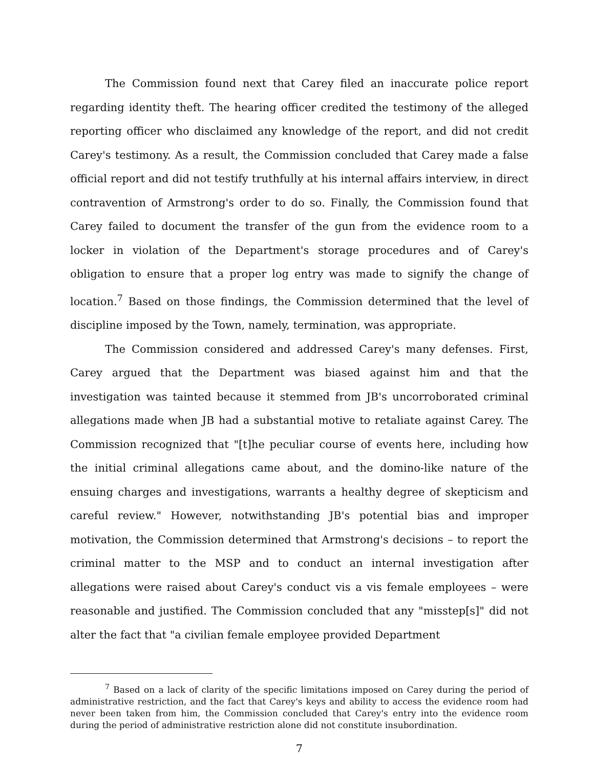The Commission found next that Carey filed an inaccurate police report regarding identity theft. The hearing officer credited the testimony of the alleged reporting officer who disclaimed any knowledge of the report, and did not credit Carey's testimony. As a result, the Commission concluded that Carey made a false official report and did not testify truthfully at his internal affairs interview, in direct contravention of Armstrong's order to do so. Finally, the Commission found that Carey failed to document the transfer of the gun from the evidence room to a locker in violation of the Department's storage procedures and of Carey's obligation to ensure that a proper log entry was made to signify the change of location.<sup>7</sup> Based on those findings, the Commission determined that the level of discipline imposed by the Town, namely, termination, was appropriate.
The Commission considered and addressed Carey's many defenses. First, Carey argued that the Department was biased against him and that the investigation was tainted because it stemmed from JB's uncorroborated criminal allegations made when JB had a substantial motive to retaliate against Carey. The Commission recognized that "[t]he peculiar course of events here, including how the initial criminal allegations came about, and the domino-like nature of the ensuing charges and investigations, warrants a healthy degree of skepticism and careful review." However, notwithstanding JB's potential bias and improper motivation, the Commission determined that Armstrong's decisions – to report the criminal matter to the MSP and to conduct an internal investigation after allegations were raised about Carey's conduct vis a vis female employees – were reasonable and justified. The Commission concluded that any "misstep[s]" did not alter the fact that "a civilian female employee provided Department
<sup>7</sup> Based on a lack of clarity of the specific limitations imposed on Carey during the period of administrative restriction, and the fact that Carey's keys and ability to access the evidence room had never been taken from him, the Commission concluded that Carey's entry into the evidence room during the period of administrative restriction alone did not constitute insubordination.
7